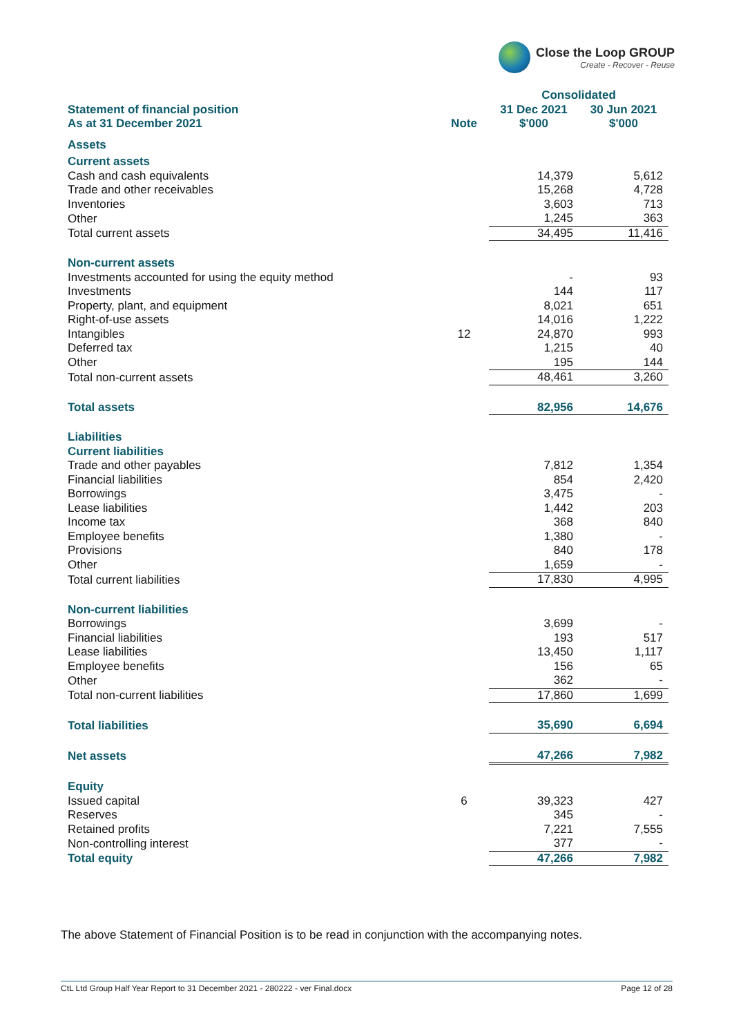Close the Loop GROUP
Create - Recover - Reuse
| | | Consolidated | |
| --- | --- | --- | --- |
| Statement of financial position As at 31 December 2021 | Note | 31 Dec 2021 $'000 | 30 Jun 2021 $'000 |
| Assets | | | |
| Current assets | | | |
| Cash and cash equivalents | | 14,379 | 5,612 |
| Trade and other receivables | | 15,268 | 4,728 |
| Inventories | | 3,603 | 713 |
| Other | | 1,245 | 363 |
| Total current assets | | 34,495 | 11,416 |
| Non-current assets | | | |
| Investments accounted for using the equity method | | - | 93 |
| Investments | | 144 | 117 |
| Property, plant, and equipment | | 8,021 | 651 |
| Right-of-use assets | | 14,016 | 1,222 |
| Intangibles | 12 | 24,870 | 993 |
| Deferred tax | | 1,215 | 40 |
| Other | | 195 | 144 |
| Total non-current assets | | 48,461 | 3,260 |
| Total assets | | 82,956 | 14,676 |
| Liabilities | | | |
| Current liabilities | | | |
| Trade and other payables | | 7,812 | 1,354 |
| Financial liabilities | | 854 | 2,420 |
| Borrowings | | 3,475 | - |
| Lease liabilities | | 1,442 | 203 |
| Income tax | | 368 | 840 |
| Employee benefits | | 1,380 | - |
| Provisions | | 840 | 178 |
| Other | | 1,659 | - |
| Total current liabilities | | 17,830 | 4,995 |
| Non-current liabilities | | | |
| Borrowings | | 3,699 | - |
| Financial liabilities | | 193 | 517 |
| Lease liabilities | | 13,450 | 1,117 |
| Employee benefits | | 156 | 65 |
| Other | | 362 | - |
| Total non-current liabilities | | 17,860 | 1,699 |
| Total liabilities | | 35,690 | 6,694 |
| Net assets | | 47,266 | 7,982 |
| Equity | | | |
| Issued capital | 6 | 39,323 | 427 |
| Reserves | | 345 | - |
| Retained profits | | 7,221 | 7,555 |
| Non-controlling interest | | 377 | - |
| Total equity | | 47,266 | 7,982 |
The above Statement of Financial Position is to be read in conjunction with the accompanying notes.
CtL Ltd Group Half Year Report to 31 December 2021 - 280222 - ver Final.docx Page 12 of 28